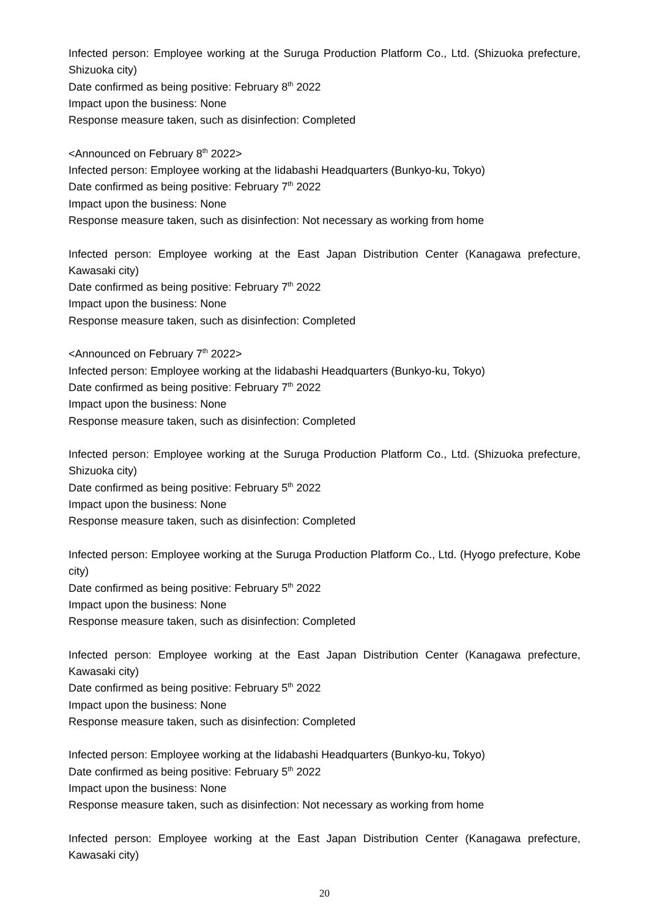Infected person: Employee working at the Suruga Production Platform Co., Ltd. (Shizuoka prefecture, Shizuoka city)
Date confirmed as being positive: February 8<sup>th</sup> 2022
Impact upon the business: None
Response measure taken, such as disinfection: Completed
<Announced on February 8<sup>th</sup> 2022>
Infected person: Employee working at the Iidabashi Headquarters (Bunkyo-ku, Tokyo)
Date confirmed as being positive: February 7<sup>th</sup> 2022
Impact upon the business: None
Response measure taken, such as disinfection: Not necessary as working from home
Infected person: Employee working at the East Japan Distribution Center (Kanagawa prefecture, Kawasaki city)
Date confirmed as being positive: February 7<sup>th</sup> 2022
Impact upon the business: None
Response measure taken, such as disinfection: Completed
<Announced on February 7<sup>th</sup> 2022>
Infected person: Employee working at the Iidabashi Headquarters (Bunkyo-ku, Tokyo)
Date confirmed as being positive: February 7<sup>th</sup> 2022
Impact upon the business: None
Response measure taken, such as disinfection: Completed
Infected person: Employee working at the Suruga Production Platform Co., Ltd. (Shizuoka prefecture, Shizuoka city)
Date confirmed as being positive: February 5<sup>th</sup> 2022
Impact upon the business: None
Response measure taken, such as disinfection: Completed
Infected person: Employee working at the Suruga Production Platform Co., Ltd. (Hyogo prefecture, Kobe city)
Date confirmed as being positive: February 5<sup>th</sup> 2022
Impact upon the business: None
Response measure taken, such as disinfection: Completed
Infected person: Employee working at the East Japan Distribution Center (Kanagawa prefecture, Kawasaki city)
Date confirmed as being positive: February 5<sup>th</sup> 2022
Impact upon the business: None
Response measure taken, such as disinfection: Completed
Infected person: Employee working at the Iidabashi Headquarters (Bunkyo-ku, Tokyo)
Date confirmed as being positive: February 5<sup>th</sup> 2022
Impact upon the business: None
Response measure taken, such as disinfection: Not necessary as working from home
Infected person: Employee working at the East Japan Distribution Center (Kanagawa prefecture, Kawasaki city)
20